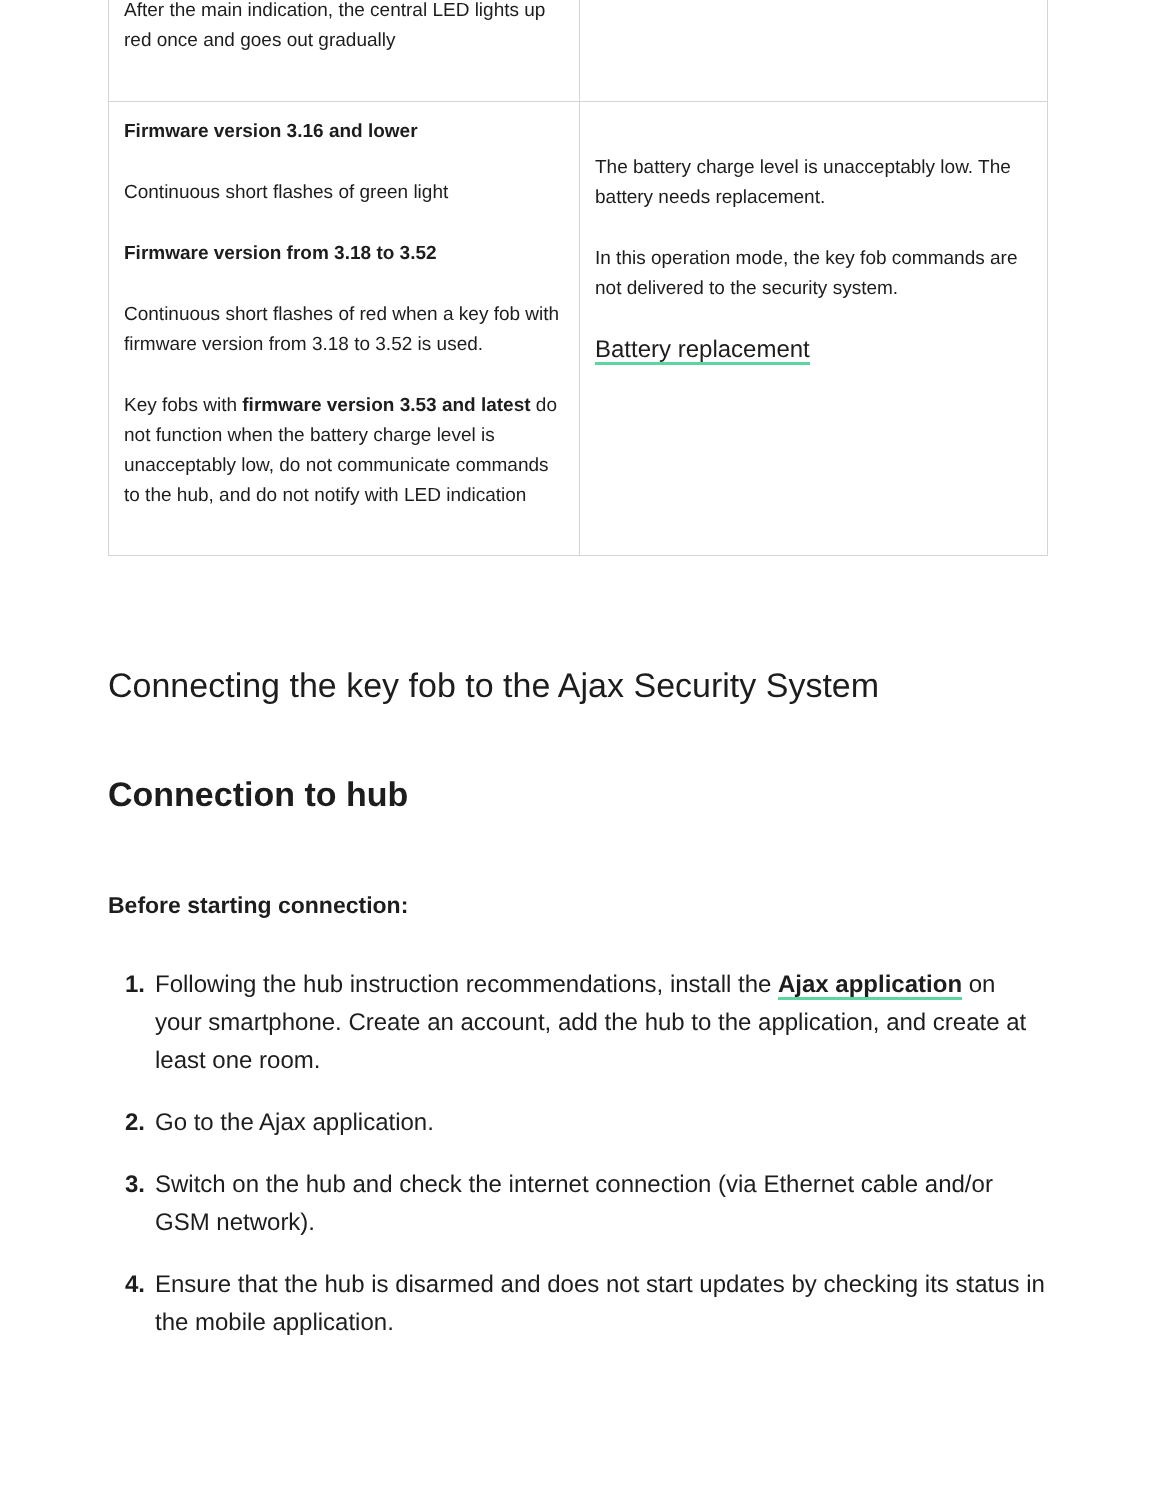| After the main indication, the central LED lights up red once and goes out gradually | |
| Firmware version 3.16 and lower Continuous short flashes of green light Firmware version from 3.18 to 3.52 Continuous short flashes of red when a key fob with firmware version from 3.18 to 3.52 is used. Key fobs with firmware version 3.53 and latest do not function when the battery charge level is unacceptably low, do not communicate commands to the hub, and do not notify with LED indication | The battery charge level is unacceptably low. The battery needs replacement. In this operation mode, the key fob commands are not delivered to the security system. Battery replacement |
Connecting the key fob to the Ajax Security System
Connection to hub
Before starting connection:
1. Following the hub instruction recommendations, install the Ajax application on your smartphone. Create an account, add the hub to the application, and create at least one room.
2. Go to the Ajax application.
3. Switch on the hub and check the internet connection (via Ethernet cable and/or GSM network).
4. Ensure that the hub is disarmed and does not start updates by checking its status in the mobile application.